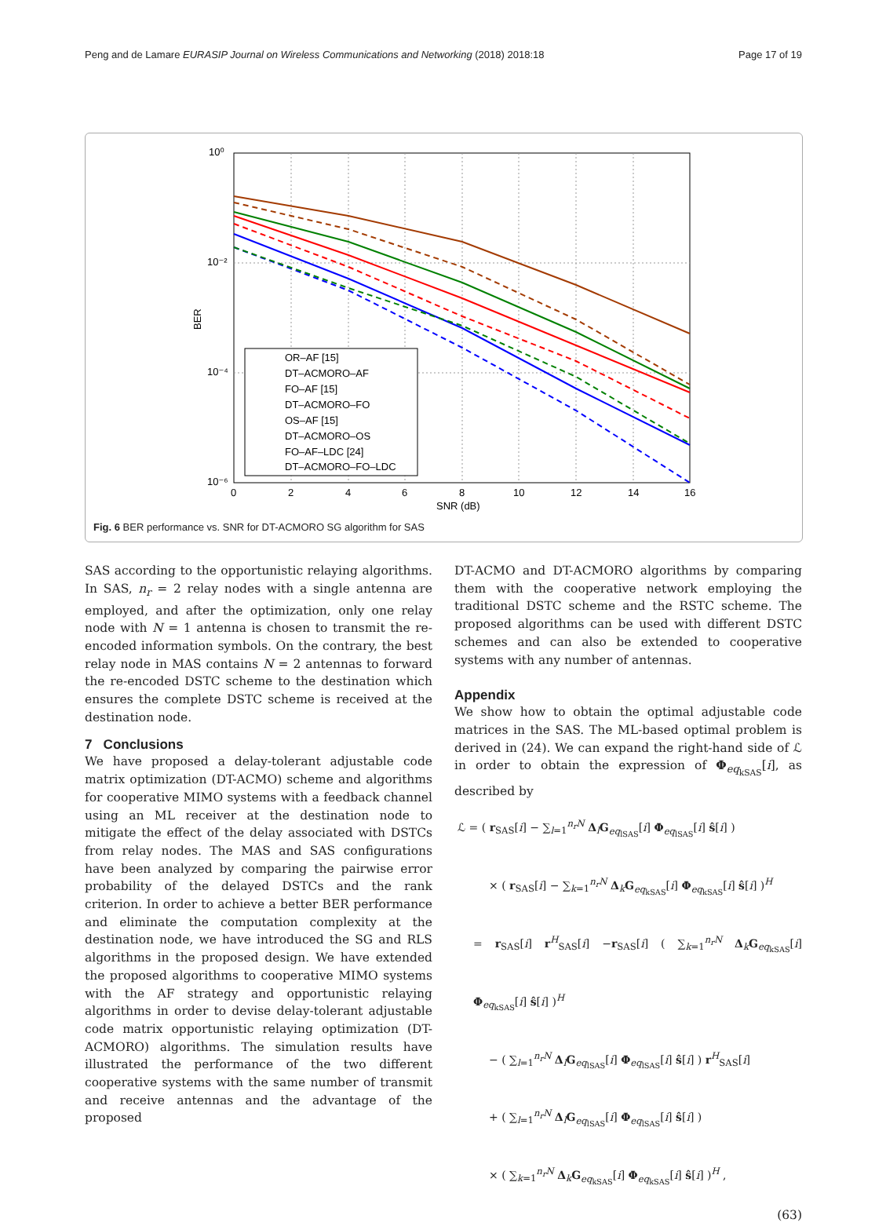Peng and de Lamare EURASIP Journal on Wireless Communications and Networking (2018) 2018:18 Page 17 of 19
10⁰
10⁻²
10⁻⁴
10⁻⁶
0
2
4
6
8
10
12
14
16
SNR (dB)
BER
OR–AF [15]
DT–ACMORO–AF
FO–AF [15]
DT–ACMORO–FO
OS–AF [15]
DT–ACMORO–OS
FO–AF–LDC [24]
DT–ACMORO–FO–LDC
Fig. 6 BER performance vs. SNR for DT-ACMORO SG algorithm for SAS
SAS according to the opportunistic relaying algorithms. In SAS, n<sub>r</sub> = 2 relay nodes with a single antenna are employed, and after the optimization, only one relay node with N = 1 antenna is chosen to transmit the re-encoded information symbols. On the contrary, the best relay node in MAS contains N = 2 antennas to forward the re-encoded DSTC scheme to the destination which ensures the complete DSTC scheme is received at the destination node.
7 Conclusions
We have proposed a delay-tolerant adjustable code matrix optimization (DT-ACMO) scheme and algorithms for cooperative MIMO systems with a feedback channel using an ML receiver at the destination node to mitigate the effect of the delay associated with DSTCs from relay nodes. The MAS and SAS configurations have been analyzed by comparing the pairwise error probability of the delayed DSTCs and the rank criterion. In order to achieve a better BER performance and eliminate the computation complexity at the destination node, we have introduced the SG and RLS algorithms in the proposed design. We have extended the proposed algorithms to cooperative MIMO systems with the AF strategy and opportunistic relaying algorithms in order to devise delay-tolerant adjustable code matrix opportunistic relaying optimization (DT-ACMORO) algorithms. The simulation results have illustrated the performance of the two different cooperative systems with the same number of transmit and receive antennas and the advantage of the proposed
DT-ACMO and DT-ACMORO algorithms by comparing them with the cooperative network employing the traditional DSTC scheme and the RSTC scheme. The proposed algorithms can be used with different DSTC schemes and can also be extended to cooperative systems with any number of antennas.
Appendix
We show how to obtain the optimal adjustable code matrices in the SAS. The ML-based optimal problem is derived in (24). We can expand the right-hand side of ℒ in order to obtain the expression of Φ<sub>eq<sub>kSAS</sub></sub>[i], as described by
ℒ = ( r<sub>SAS</sub>[i] − ∑<sub>l=1</sub><sup>n<sub>r</sub>N</sup> Δ<sub>l</sub>G<sub>eq<sub>lSAS</sub></sub>[i] Φ<sub>eq<sub>lSAS</sub></sub>[i] ŝ[i] )
× ( r<sub>SAS</sub>[i] − ∑<sub>k=1</sub><sup>n<sub>r</sub>N</sup> Δ<sub>k</sub>G<sub>eq<sub>kSAS</sub></sub>[i] Φ<sub>eq<sub>kSAS</sub></sub>[i] ŝ[i] )<sup>H</sup>
= r<sub>SAS</sub>[i] r<sup>H</sup><sub>SAS</sub>[i] −r<sub>SAS</sub>[i] ( ∑<sub>k=1</sub><sup>n<sub>r</sub>N</sup> Δ<sub>k</sub>G<sub>eq<sub>kSAS</sub></sub>[i] Φ<sub>eq<sub>kSAS</sub></sub>[i] ŝ[i] )<sup>H</sup>
− ( ∑<sub>l=1</sub><sup>n<sub>r</sub>N</sup> Δ<sub>l</sub>G<sub>eq<sub>lSAS</sub></sub>[i] Φ<sub>eq<sub>lSAS</sub></sub>[i] ŝ[i] ) r<sup>H</sup><sub>SAS</sub>[i]
+ ( ∑<sub>l=1</sub><sup>n<sub>r</sub>N</sup> Δ<sub>l</sub>G<sub>eq<sub>lSAS</sub></sub>[i] Φ<sub>eq<sub>lSAS</sub></sub>[i] ŝ[i] )
× ( ∑<sub>k=1</sub><sup>n<sub>r</sub>N</sup> Δ<sub>k</sub>G<sub>eq<sub>kSAS</sub></sub>[i] Φ<sub>eq<sub>kSAS</sub></sub>[i] ŝ[i] )<sup>H</sup> ,
(63)